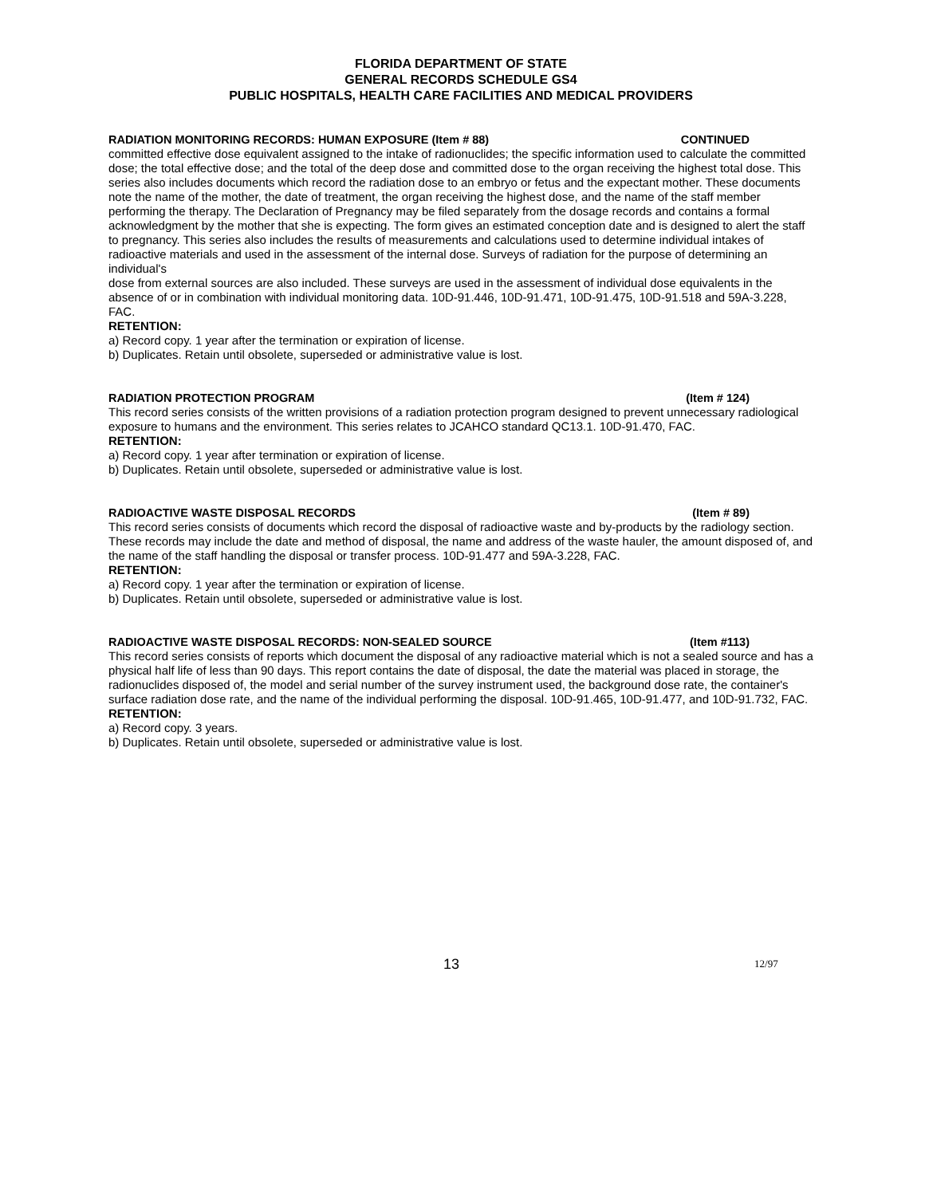FLORIDA DEPARTMENT OF STATE
GENERAL RECORDS SCHEDULE GS4
PUBLIC HOSPITALS, HEALTH CARE FACILITIES AND MEDICAL PROVIDERS
RADIATION MONITORING RECORDS: HUMAN EXPOSURE (Item # 88) CONTINUED
committed effective dose equivalent assigned to the intake of radionuclides; the specific information used to calculate the committed dose; the total effective dose; and the total of the deep dose and committed dose to the organ receiving the highest total dose. This series also includes documents which record the radiation dose to an embryo or fetus and the expectant mother. These documents note the name of the mother, the date of treatment, the organ receiving the highest dose, and the name of the staff member performing the therapy. The Declaration of Pregnancy may be filed separately from the dosage records and contains a formal acknowledgment by the mother that she is expecting. The form gives an estimated conception date and is designed to alert the staff to pregnancy. This series also includes the results of measurements and calculations used to determine individual intakes of radioactive materials and used in the assessment of the internal dose. Surveys of radiation for the purpose of determining an individual's
dose from external sources are also included. These surveys are used in the assessment of individual dose equivalents in the absence of or in combination with individual monitoring data. 10D-91.446, 10D-91.471, 10D-91.475, 10D-91.518 and 59A-3.228, FAC.
RETENTION:
a) Record copy. 1 year after the termination or expiration of license.
b) Duplicates. Retain until obsolete, superseded or administrative value is lost.
RADIATION PROTECTION PROGRAM (Item # 124)
This record series consists of the written provisions of a radiation protection program designed to prevent unnecessary radiological exposure to humans and the environment. This series relates to JCAHCO standard QC13.1. 10D-91.470, FAC.
RETENTION:
a) Record copy. 1 year after termination or expiration of license.
b) Duplicates. Retain until obsolete, superseded or administrative value is lost.
RADIOACTIVE WASTE DISPOSAL RECORDS (Item # 89)
This record series consists of documents which record the disposal of radioactive waste and by-products by the radiology section. These records may include the date and method of disposal, the name and address of the waste hauler, the amount disposed of, and the name of the staff handling the disposal or transfer process. 10D-91.477 and 59A-3.228, FAC.
RETENTION:
a) Record copy. 1 year after the termination or expiration of license.
b) Duplicates. Retain until obsolete, superseded or administrative value is lost.
RADIOACTIVE WASTE DISPOSAL RECORDS: NON-SEALED SOURCE (Item #113)
This record series consists of reports which document the disposal of any radioactive material which is not a sealed source and has a physical half life of less than 90 days. This report contains the date of disposal, the date the material was placed in storage, the radionuclides disposed of, the model and serial number of the survey instrument used, the background dose rate, the container's surface radiation dose rate, and the name of the individual performing the disposal. 10D-91.465, 10D-91.477, and 10D-91.732, FAC.
RETENTION:
a) Record copy. 3 years.
b) Duplicates. Retain until obsolete, superseded or administrative value is lost.
13 12/97